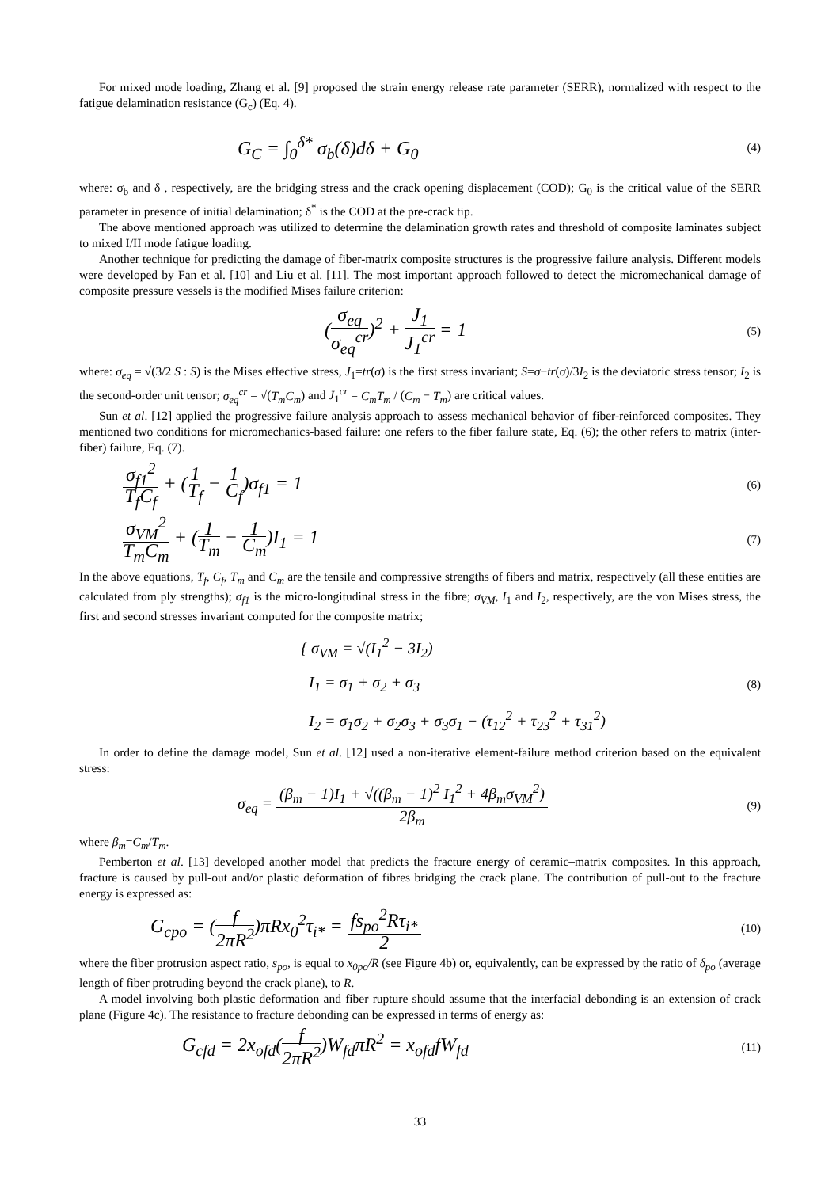For mixed mode loading, Zhang et al. [9] proposed the strain energy release rate parameter (SERR), normalized with respect to the fatigue delamination resistance (G<sub>c</sub>) (Eq. 4).
G<sub>C</sub> = ∫<sub>0</sub><sup>δ*</sup> σ<sub>b</sub>(δ)dδ + G<sub>0</sub>
(4)
where: σ<sub>b</sub> and δ , respectively, are the bridging stress and the crack opening displacement (COD); G<sub>0</sub> is the critical value of the SERR parameter in presence of initial delamination; δ<sup>*</sup> is the COD at the pre-crack tip.
The above mentioned approach was utilized to determine the delamination growth rates and threshold of composite laminates subject to mixed I/II mode fatigue loading.
Another technique for predicting the damage of fiber-matrix composite structures is the progressive failure analysis. Different models were developed by Fan et al. [10] and Liu et al. [11]. The most important approach followed to detect the micromechanical damage of composite pressure vessels is the modified Mises failure criterion:
(σ<sub>eq</sub> σ<sub>eq</sub><sup>cr</sup>)<sup>2</sup> + J<sub>1</sub> J<sub>1</sub><sup>cr</sup> = 1
(5)
where: σ<sub>eq</sub> = √(3/2 S : S) is the Mises effective stress, J<sub>1</sub>=tr(σ) is the first stress invariant; S=σ−tr(σ)/3I<sub>2</sub> is the deviatoric stress tensor; I<sub>2</sub> is the second-order unit tensor; σ<sub>eq</sub><sup>cr</sup> = √(T<sub>m</sub>C<sub>m</sub>) and J<sub>1</sub><sup>cr</sup> = C<sub>m</sub>T<sub>m</sub> / (C<sub>m</sub> − T<sub>m</sub>) are critical values.
Sun et al. [12] applied the progressive failure analysis approach to assess mechanical behavior of fiber-reinforced composites. They mentioned two conditions for micromechanics-based failure: one refers to the fiber failure state, Eq. (6); the other refers to matrix (inter-fiber) failure, Eq. (7).
σ<sub>f1</sub><sup>2</sup> T<sub>f</sub>C<sub>f</sub> + (1 T<sub>f</sub> − 1 C<sub>f</sub>)σ<sub>f1</sub> = 1
(6)
σ<sub>VM</sub><sup>2</sup> T<sub>m</sub>C<sub>m</sub> + (1 T<sub>m</sub> − 1 C<sub>m</sub>)I<sub>1</sub> = 1
(7)
In the above equations, T<sub>f</sub>, C<sub>f</sub>, T<sub>m</sub> and C<sub>m</sub> are the tensile and compressive strengths of fibers and matrix, respectively (all these entities are calculated from ply strengths); σ<sub>f1</sub> is the micro-longitudinal stress in the fibre; σ<sub>VM</sub>, I<sub>1</sub> and I<sub>2</sub>, respectively, are the von Mises stress, the first and second stresses invariant computed for the composite matrix;
{ σ<sub>VM</sub> = √(I<sub>1</sub><sup>2</sup> − 3I<sub>2</sub>)
I<sub>1</sub> = σ<sub>1</sub> + σ<sub>2</sub> + σ<sub>3</sub>
I<sub>2</sub> = σ<sub>1</sub>σ<sub>2</sub> + σ<sub>2</sub>σ<sub>3</sub> + σ<sub>3</sub>σ<sub>1</sub> − (τ<sub>12</sub><sup>2</sup> + τ<sub>23</sub><sup>2</sup> + τ<sub>31</sub><sup>2</sup>)
(8)
In order to define the damage model, Sun et al. [12] used a non-iterative element-failure method criterion based on the equivalent stress:
σ<sub>eq</sub> = (β<sub>m</sub> − 1)I<sub>1</sub> + √((β<sub>m</sub> − 1)<sup>2</sup> I<sub>1</sub><sup>2</sup> + 4β<sub>m</sub>σ<sub>VM</sub><sup>2</sup>) 2β<sub>m</sub>
(9)
where β<sub>m</sub>=C<sub>m</sub>/T<sub>m</sub>.
Pemberton et al. [13] developed another model that predicts the fracture energy of ceramic–matrix composites. In this approach, fracture is caused by pull-out and/or plastic deformation of fibres bridging the crack plane. The contribution of pull-out to the fracture energy is expressed as:
G<sub>cpo</sub> = (f 2πR<sup>2</sup>)πRx<sub>0</sub><sup>2</sup>τ<sub>i*</sub> = fs<sub>po</sub><sup>2</sup>Rτ<sub>i*</sub> 2
(10)
where the fiber protrusion aspect ratio, s<sub>po</sub>, is equal to x<sub>0po</sub>/R (see Figure 4b) or, equivalently, can be expressed by the ratio of δ<sub>po</sub> (average length of fiber protruding beyond the crack plane), to R.
A model involving both plastic deformation and fiber rupture should assume that the interfacial debonding is an extension of crack plane (Figure 4c). The resistance to fracture debonding can be expressed in terms of energy as:
G<sub>cfd</sub> = 2x<sub>ofd</sub>(f 2πR<sup>2</sup>)W<sub>fd</sub>πR<sup>2</sup> = x<sub>ofd</sub>fW<sub>fd</sub>
(11)
33